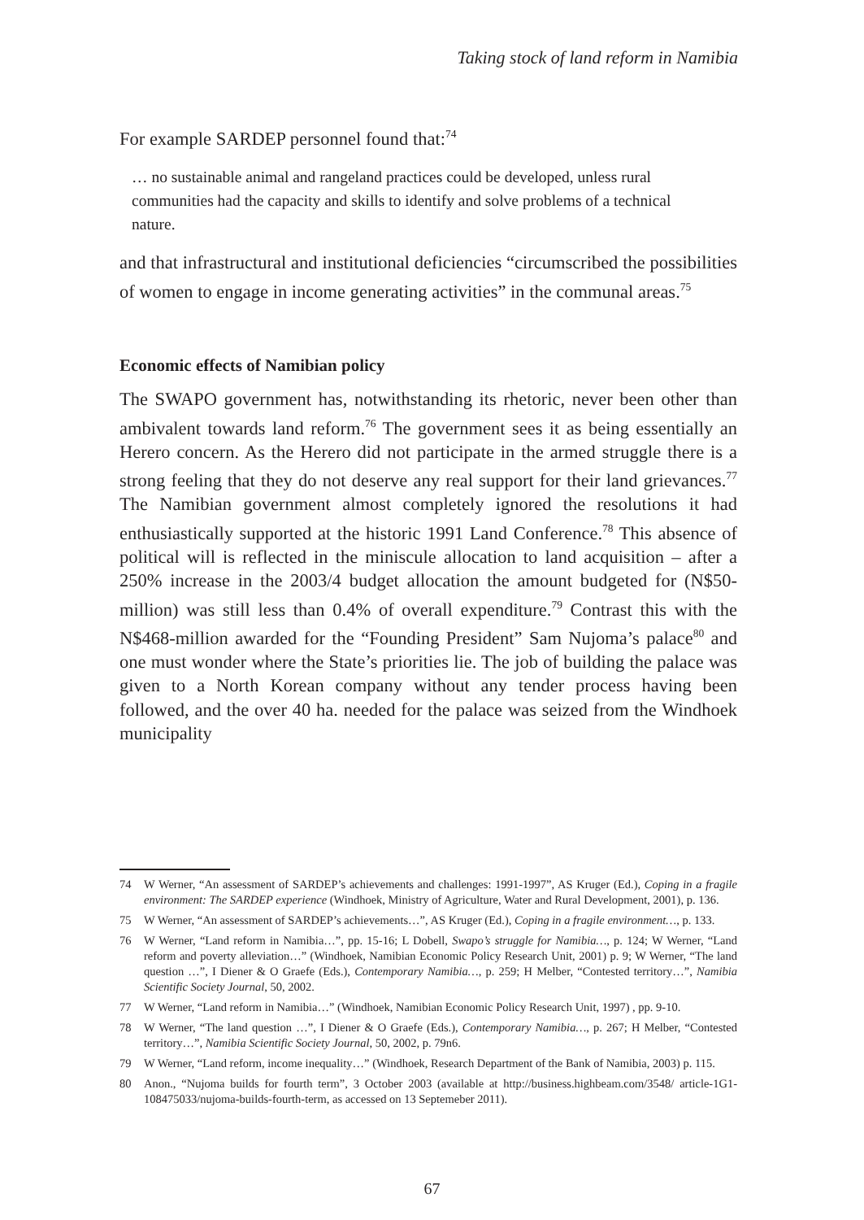Taking stock of land reform in Namibia
For example SARDEP personnel found that:<sup>74</sup>
… no sustainable animal and rangeland practices could be developed, unless rural communities had the capacity and skills to identify and solve problems of a technical nature.
and that infrastructural and institutional deficiencies “circumscribed the possibilities of women to engage in income generating activities” in the communal areas.<sup>75</sup>
Economic effects of Namibian policy
The SWAPO government has, notwithstanding its rhetoric, never been other than ambivalent towards land reform.<sup>76</sup> The government sees it as being essentially an Herero concern. As the Herero did not participate in the armed struggle there is a strong feeling that they do not deserve any real support for their land grievances.<sup>77</sup> The Namibian government almost completely ignored the resolutions it had enthusiastically supported at the historic 1991 Land Conference.<sup>78</sup> This absence of political will is reflected in the miniscule allocation to land acquisition – after a 250% increase in the 2003/4 budget allocation the amount budgeted for (N$50-million) was still less than 0.4% of overall expenditure.<sup>79</sup> Contrast this with the N$468-million awarded for the “Founding President” Sam Nujoma’s palace<sup>80</sup> and one must wonder where the State’s priorities lie. The job of building the palace was given to a North Korean company without any tender process having been followed, and the over 40 ha. needed for the palace was seized from the Windhoek municipality
74 W Werner, “An assessment of SARDEP’s achievements and challenges: 1991-1997”, AS Kruger (Ed.), Coping in a fragile environment: The SARDEP experience (Windhoek, Ministry of Agriculture, Water and Rural Development, 2001), p. 136.
75 W Werner, “An assessment of SARDEP’s achievements…”, AS Kruger (Ed.), Coping in a fragile environment…, p. 133.
76 W Werner, “Land reform in Namibia…”, pp. 15-16; L Dobell, Swapo’s struggle for Namibia…, p. 124; W Werner, “Land reform and poverty alleviation…” (Windhoek, Namibian Economic Policy Research Unit, 2001) p. 9; W Werner, “The land question …”, I Diener & O Graefe (Eds.), Contemporary Namibia…, p. 259; H Melber, “Contested territory…”, Namibia Scientific Society Journal, 50, 2002.
77 W Werner, “Land reform in Namibia…” (Windhoek, Namibian Economic Policy Research Unit, 1997) , pp. 9-10.
78 W Werner, “The land question …”, I Diener & O Graefe (Eds.), Contemporary Namibia…, p. 267; H Melber, “Contested territory…”, Namibia Scientific Society Journal, 50, 2002, p. 79n6.
79 W Werner, “Land reform, income inequality…” (Windhoek, Research Department of the Bank of Namibia, 2003) p. 115.
80 Anon., “Nujoma builds for fourth term”, 3 October 2003 (available at http://business.highbeam.com/3548/ article-1G1-108475033/nujoma-builds-fourth-term, as accessed on 13 Septemeber 2011).
67